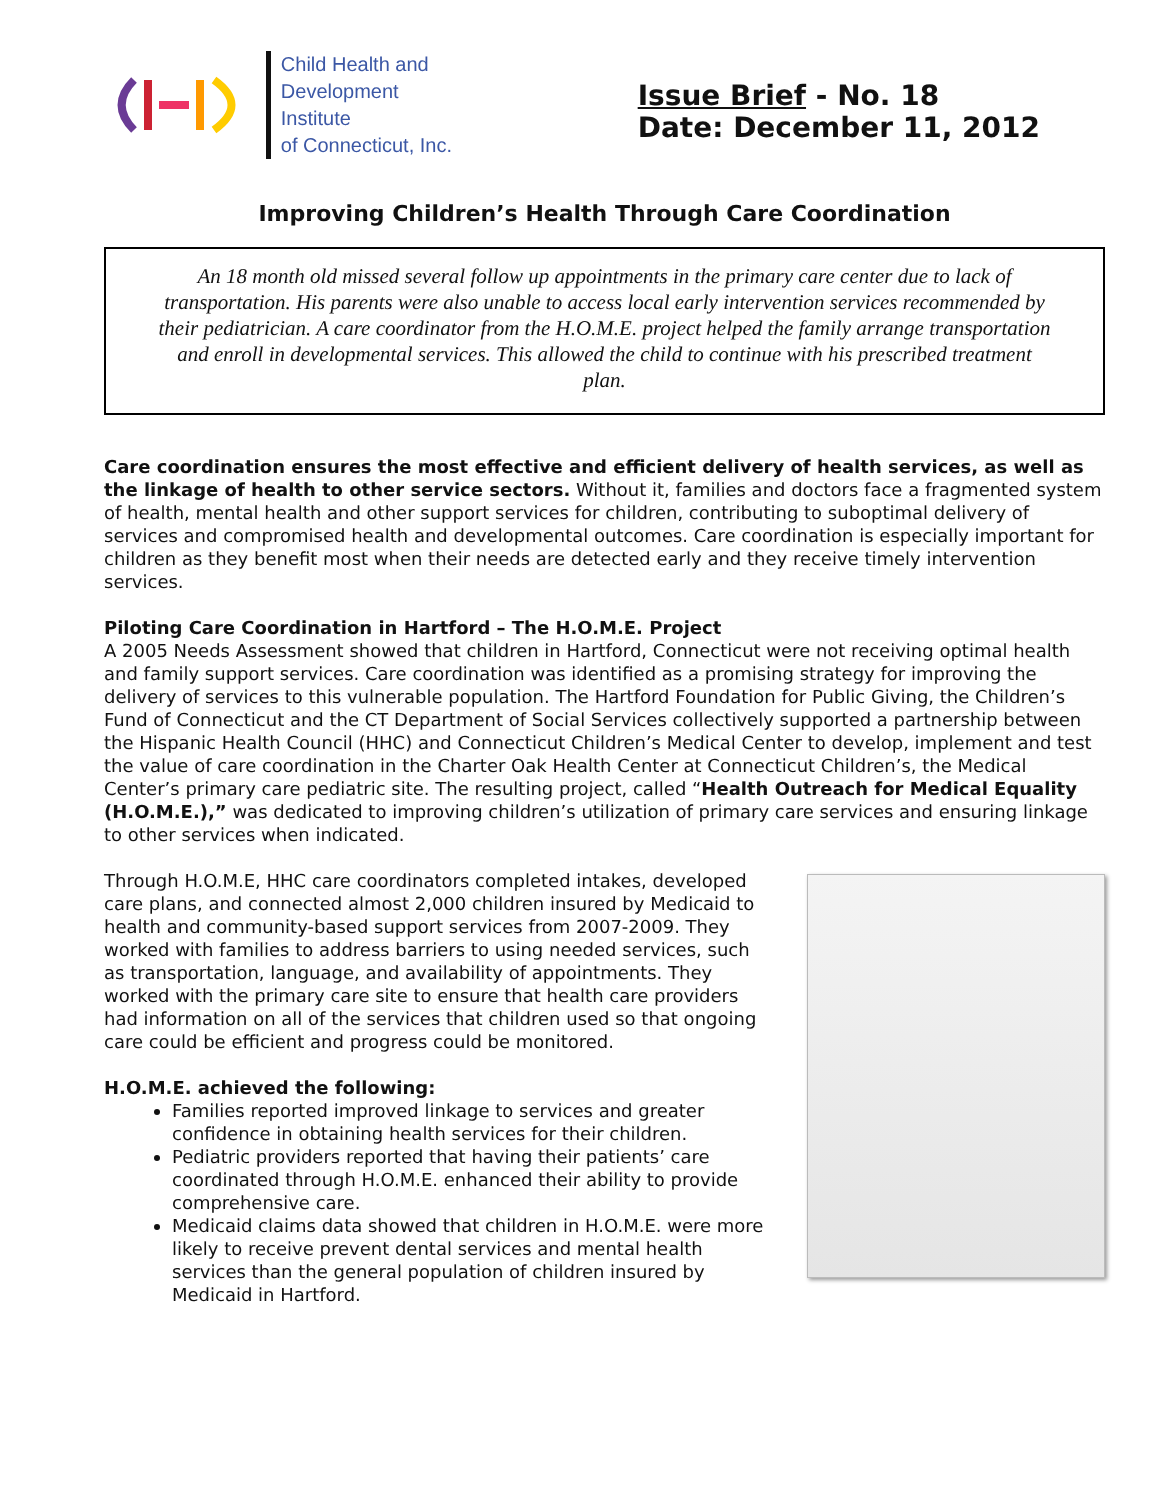Child Health and
Development Institute
of Connecticut, Inc.
Issue Brief - No. 18
Date: December 11, 2012
Improving Children’s Health Through Care Coordination
An 18 month old missed several follow up appointments in the primary care center due to lack of transportation. His parents were also unable to access local early intervention services recommended by their pediatrician. A care coordinator from the H.O.M.E. project helped the family arrange transportation and enroll in developmental services. This allowed the child to continue with his prescribed treatment plan.
Care coordination ensures the most effective and efficient delivery of health services, as well as the linkage of health to other service sectors. Without it, families and doctors face a fragmented system of health, mental health and other support services for children, contributing to suboptimal delivery of services and compromised health and developmental outcomes. Care coordination is especially important for children as they benefit most when their needs are detected early and they receive timely intervention services.
Piloting Care Coordination in Hartford – The H.O.M.E. Project
A 2005 Needs Assessment showed that children in Hartford, Connecticut were not receiving optimal health and family support services. Care coordination was identified as a promising strategy for improving the delivery of services to this vulnerable population. The Hartford Foundation for Public Giving, the Children’s Fund of Connecticut and the CT Department of Social Services collectively supported a partnership between the Hispanic Health Council (HHC) and Connecticut Children’s Medical Center to develop, implement and test the value of care coordination in the Charter Oak Health Center at Connecticut Children’s, the Medical Center’s primary care pediatric site. The resulting project, called “Health Outreach for Medical Equality (H.O.M.E.),” was dedicated to improving children’s utilization of primary care services and ensuring linkage to other services when indicated.
Through H.O.M.E, HHC care coordinators completed intakes, developed care plans, and connected almost 2,000 children insured by Medicaid to health and community-based support services from 2007-2009. They worked with families to address barriers to using needed services, such as transportation, language, and availability of appointments. They worked with the primary care site to ensure that health care providers had information on all of the services that children used so that ongoing care could be efficient and progress could be monitored.
H.O.M.E. achieved the following:
Families reported improved linkage to services and greater confidence in obtaining health services for their children.
Pediatric providers reported that having their patients’ care coordinated through H.O.M.E. enhanced their ability to provide comprehensive care.
Medicaid claims data showed that children in H.O.M.E. were more likely to receive prevent dental services and mental health services than the general population of children insured by Medicaid in Hartford.